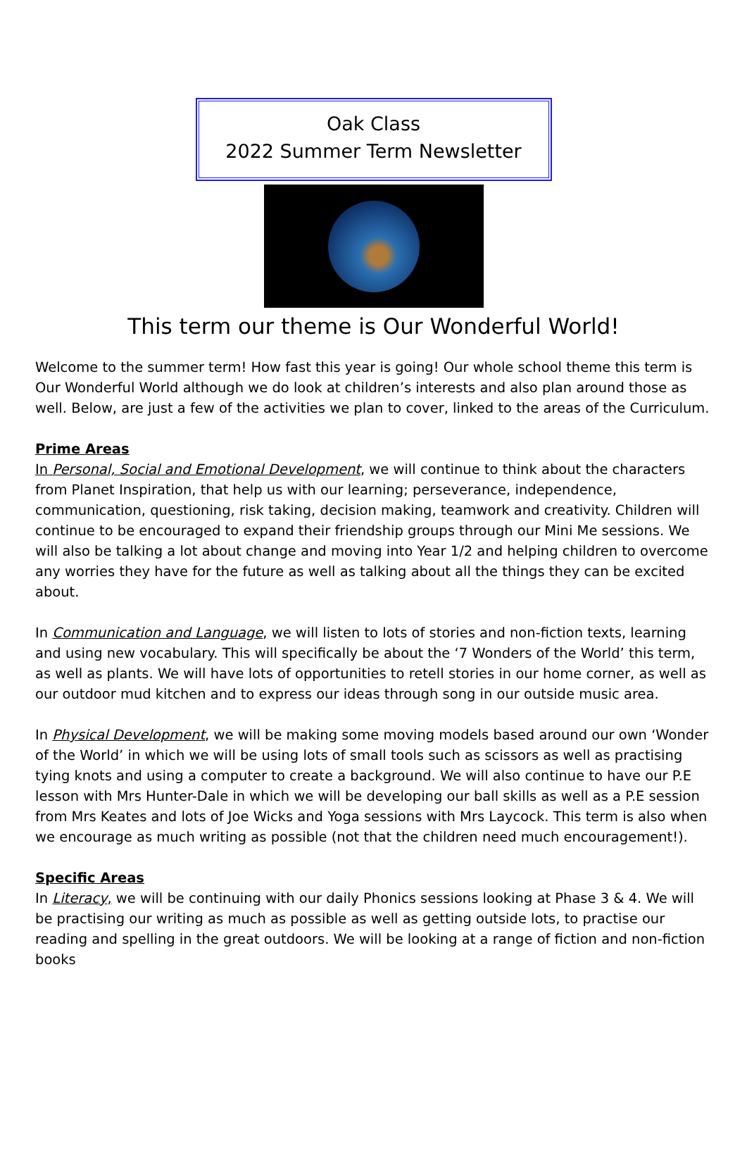Oak Class
2022 Summer Term Newsletter
This term our theme is Our Wonderful World!
Welcome to the summer term! How fast this year is going! Our whole school theme this term is Our Wonderful World although we do look at children’s interests and also plan around those as well. Below, are just a few of the activities we plan to cover, linked to the areas of the Curriculum.
Prime Areas
In Personal, Social and Emotional Development, we will continue to think about the characters from Planet Inspiration, that help us with our learning; perseverance, independence, communication, questioning, risk taking, decision making, teamwork and creativity. Children will continue to be encouraged to expand their friendship groups through our Mini Me sessions. We will also be talking a lot about change and moving into Year 1/2 and helping children to overcome any worries they have for the future as well as talking about all the things they can be excited about.
In Communication and Language, we will listen to lots of stories and non-fiction texts, learning and using new vocabulary. This will specifically be about the ‘7 Wonders of the World’ this term, as well as plants. We will have lots of opportunities to retell stories in our home corner, as well as our outdoor mud kitchen and to express our ideas through song in our outside music area.
In Physical Development, we will be making some moving models based around our own ‘Wonder of the World’ in which we will be using lots of small tools such as scissors as well as practising tying knots and using a computer to create a background. We will also continue to have our P.E lesson with Mrs Hunter-Dale in which we will be developing our ball skills as well as a P.E session from Mrs Keates and lots of Joe Wicks and Yoga sessions with Mrs Laycock. This term is also when we encourage as much writing as possible (not that the children need much encouragement!).
Specific Areas
In Literacy, we will be continuing with our daily Phonics sessions looking at Phase 3 & 4. We will be practising our writing as much as possible as well as getting outside lots, to practise our reading and spelling in the great outdoors. We will be looking at a range of fiction and non-fiction books